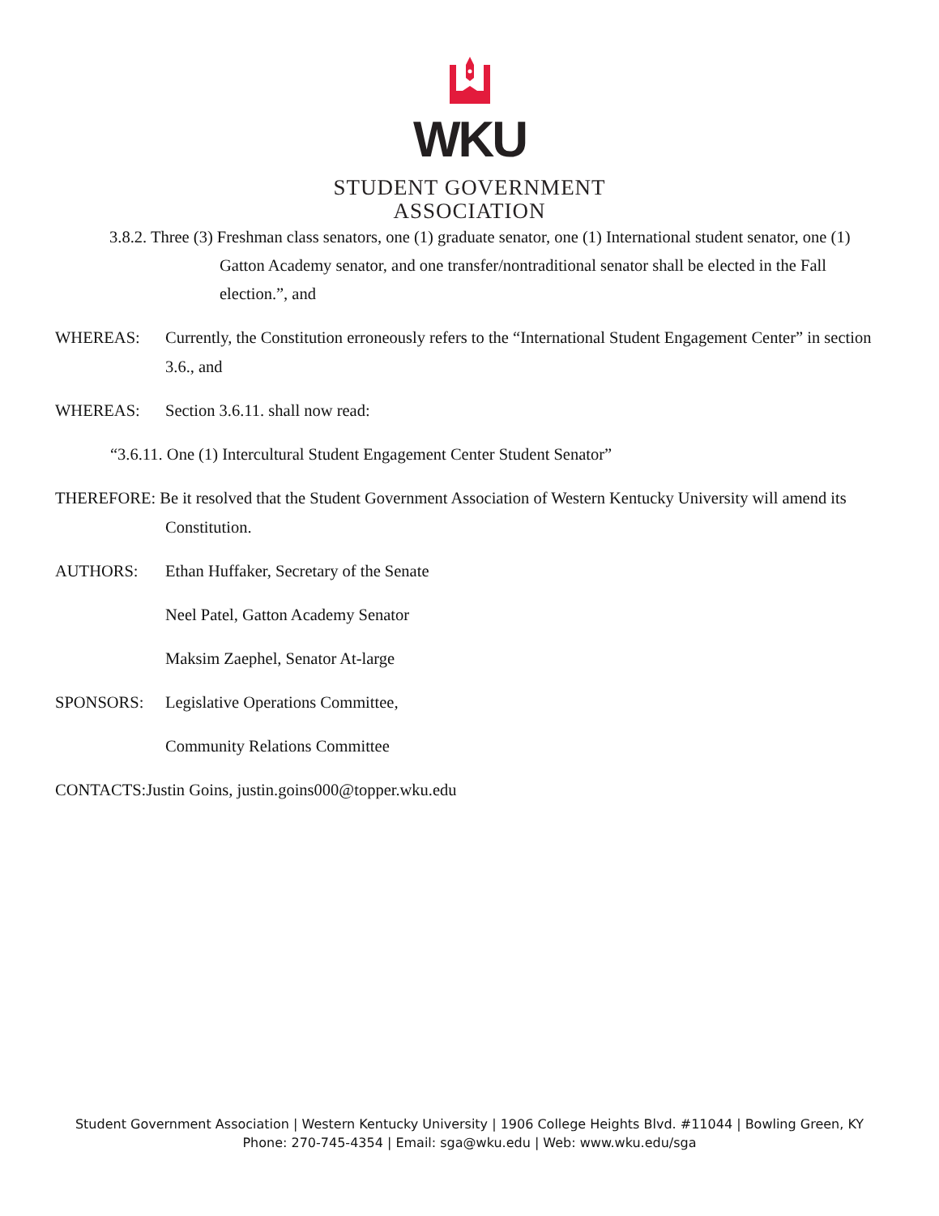WKU
STUDENT GOVERNMENT
ASSOCIATION
3.8.2. Three (3) Freshman class senators, one (1) graduate senator, one (1) International student senator, one (1) Gatton Academy senator, and one transfer/nontraditional senator shall be elected in the Fall election.”, and
WHEREAS: Currently, the Constitution erroneously refers to the “International Student Engagement Center” in section 3.6., and
WHEREAS: Section 3.6.11. shall now read:
“3.6.11. One (1) Intercultural Student Engagement Center Student Senator”
THEREFORE: Be it resolved that the Student Government Association of Western Kentucky University will amend its Constitution.
AUTHORS: Ethan Huffaker, Secretary of the Senate
Neel Patel, Gatton Academy Senator
Maksim Zaephel, Senator At-large
SPONSORS: Legislative Operations Committee,
Community Relations Committee
CONTACTS:Justin Goins, justin.goins000@topper.wku.edu
Student Government Association | Western Kentucky University | 1906 College Heights Blvd. #11044 | Bowling Green, KY
Phone: 270-745-4354 | Email: sga@wku.edu | Web: www.wku.edu/sga